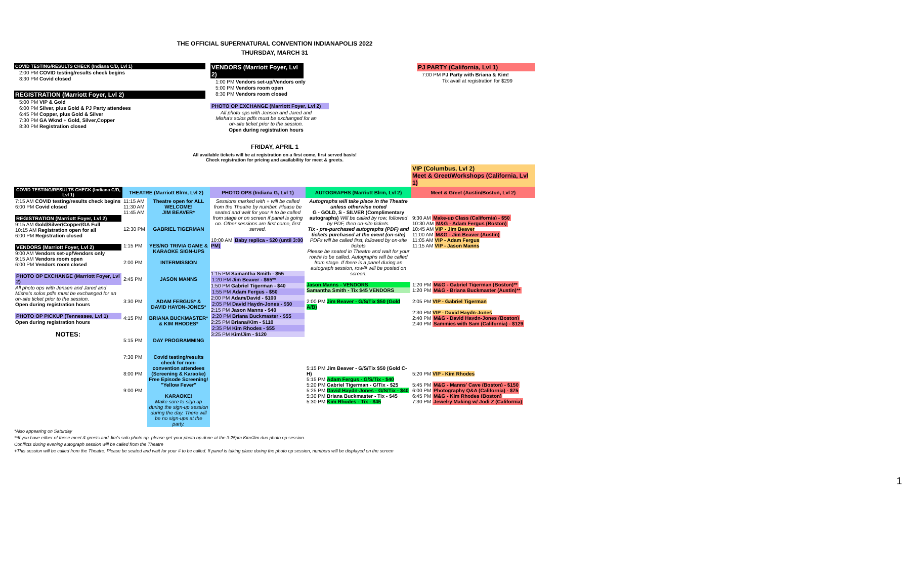THE OFFICIAL SUPERNATURAL CONVENTION INDIANAPOLIS 2022
THURSDAY, MARCH 31
COVID TESTING/RESULTS CHECK (Indiana C/D, Lvl 1)
2:00 PM COVID testing/results check begins
8:30 PM Covid closed
REGISTRATION (Marriott Foyer, Lvl 2)
5:00 PM VIP & Gold
6:00 PM Silver, plus Gold & PJ Party attendees
6:45 PM Copper, plus Gold & Silver
7:30 PM GA Wknd + Gold, Silver,Copper
8:30 PM Registration closed
VENDORS (Marriott Foyer, Lvl 2)
1:00 PM Vendors set-up/Vendors only
5:00 PM Vendors room open
8:30 PM Vendors room closed
PHOTO OP EXCHANGE (Marriott Foyer, Lvl 2)
All photo ops with Jensen and Jared and Misha's solos pdfs must be exchanged for an on-site ticket prior to the session.
Open during registration hours
PJ PARTY (California, Lvl 1)
7:00 PM PJ Party with Briana & Kim!
Tix avail at registration for $299
FRIDAY, APRIL 1
All available tickets will be at registration on a first come, first served basis!
Check registration for pricing and availability for meet & greets.
| | | | | | VIP (Columbus, Lvl 2) Meet & Greet/Workshops (California, Lvl 1) |
| COVID TESTING/RESULTS CHECK (Indiana C/D, Lvl 1) | THEATRE (Marriott Blrm, Lvl 2) | | PHOTO OPS (Indiana G, Lvl 1) | AUTOGRAPHS (Marriott Blrm, Lvl 2) | Meet & Greet (Austin/Boston, Lvl 2) |
| 7:15 AM COVID testing/results check begins 6:00 PM Covid closed REGISTRATION (Marriott Foyer, Lvl 2) 9:15 AM Gold/Silver/Copper/GA Full 10:15 AM Registration open for all 6:00 PM Registration closed VENDORS (Marriott Foyer, Lvl 2) 9:00 AM Vendors set-up/Vendors only 9:15 AM Vendors room open 6:00 PM Vendors room closed PHOTO OP EXCHANGE (Marriott Foyer, Lvl 2) All photo ops with Jensen and Jared and Misha's solos pdfs must be exchanged for an on-site ticket prior to the session. Open during registration hours PHOTO OP PICKUP (Tennessee, Lvl 1) Open during registration hours NOTES: | 11:15 AM 11:30 AM 11:45 AM 12:30 PM 1:15 PM 2:00 PM 2:45 PM 3:30 PM 4:15 PM 5:15 PM 7:30 PM 8:00 PM 9:00 PM | Theatre open for ALL WELCOME! JIM BEAVER* GABRIEL TIGERMAN YES/NO TRIVIA GAME & KARAOKE SIGN-UPS INTERMISSION JASON MANNS ADAM FERGUS* & DAVID HAYDN-JONES* BRIANA BUCKMASTER* & KIM RHODES* DAY PROGRAMMING Covid testing/results check for non-convention attendees (Screening & Karaoke) Free Episode Screening! "Yellow Fever" KARAOKE! Make sure to sign up during the sign-up session during the day. There will be no sign-ups at the party. | Sessions marked with + will be called from the Theatre by number. Please be seated and wait for your # to be called from stage or on screen if panel is going on. Other sessions are first come, first served. 10:00 AM Baby replica - $20 (until 3:00 PM) 1:15 PM Samantha Smith - $55 1:20 PM Jim Beaver - $65** 1:50 PM Gabriel Tigerman - $40 1:55 PM Adam Fergus - $50 2:00 PM Adam/David - $100 2:05 PM David Haydn-Jones - $50 2:15 PM Jason Manns - $40 2:20 PM Briana Buckmaster - $55 2:25 PM Briana/Kim - $110 2:35 PM Kim Rhodes - $55 3:25 PM Kim/Jim - $120 | Autographs will take place in the Theatre unless otherwise noted G - GOLD, S - SILVER (Complimentary autographs) Will be called by row, followed by PDF, then on-site tickets. Tix - pre-purchased autographs (PDF) and tickets purchased at the event (on-site) PDFs will be called first, followed by on-site tickets Please be seated in Theatre and wait for your row/# to be called. Autographs will be called from stage. If there is a panel during an autograph session, row/# will be posted on screen. Jason Manns - VENDORS Samantha Smith - Tix $45 VENDORS 2:00 PM Jim Beaver - G/S/Tix $50 (Gold A/B) 5:15 PM Jim Beaver - G/S/Tix $50 (Gold C-H) 5:15 PM Adam Fergus - G/S/Tix - $40 5:20 PM Gabriel Tigerman - G/Tix - $25 5:25 PM David Haydn-Jones - G/S/Tix - $40 5:30 PM Briana Buckmaster - Tix - $45 5:30 PM Kim Rhodes - Tix - $45 | 9:30 AM Make-up Class (California) - $50 10:30 AM M&G - Adam Fergus (Boston) 10:45 AM VIP - Jim Beaver 11:00 AM M&G - Jim Beaver (Austin) 11:05 AM VIP - Adam Fergus 11:15 AM VIP - Jason Manns 1:20 PM M&G - Gabriel Tigerman (Boston)** 1:20 PM M&G - Briana Buckmaster (Austin)** 2:05 PM VIP - Gabriel Tigerman 2:30 PM VIP - David Haydn-Jones 2:40 PM M&G - David Haydn-Jones (Boston) 2:40 PM Sammies with Sam (California) - $129 5:20 PM VIP - Kim Rhodes 5:45 PM M&G - Manns' Cave (Boston) - $150 6:00 PM Photography Q&A (California) - $75 6:45 PM M&G - Kim Rhodes (Boston) 7:30 PM Jewelry Making w/ Jodi Z (California) |
*Also appearing on Saturday
**If you have either of these meet & greets and Jim's solo photo op, please get your photo op done at the 3:25pm Kim/Jim duo photo op session.
Conflicts during evening autograph session will be called from the Theatre
+This session will be called from the Theatre. Please be seated and wait for your # to be called. If panel is taking place during the photo op session, numbers will be displayed on the screen
1